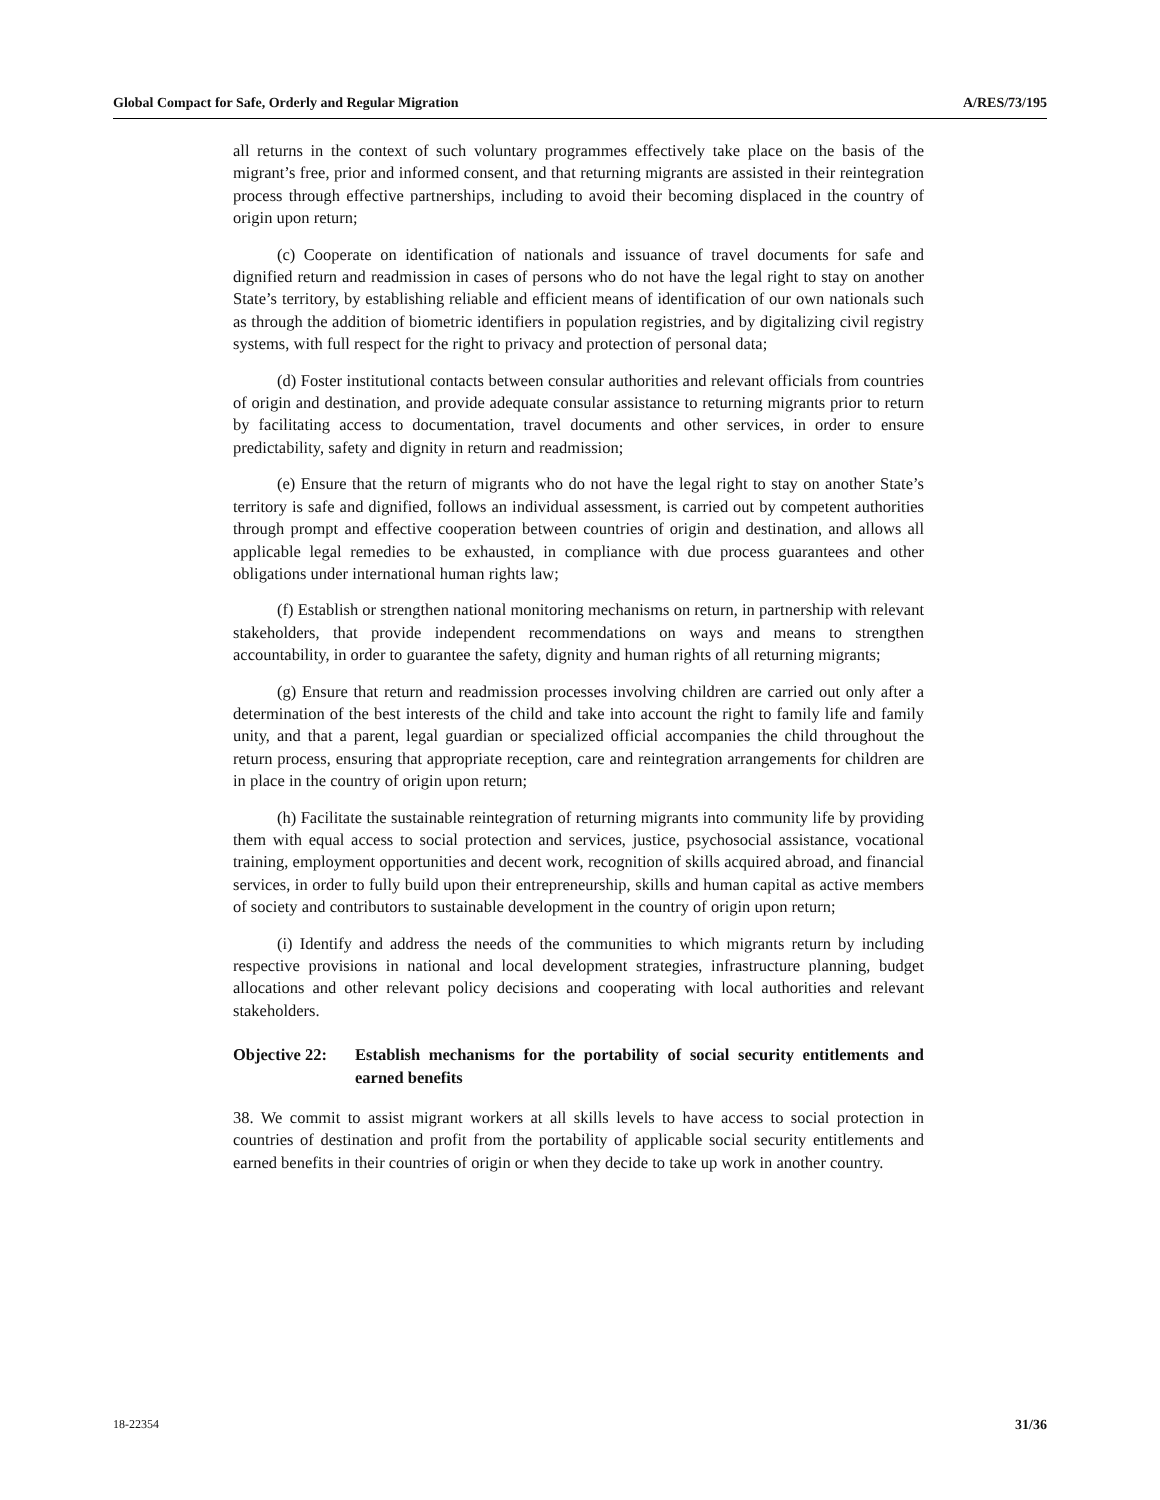Global Compact for Safe, Orderly and Regular Migration A/RES/73/195
all returns in the context of such voluntary programmes effectively take place on the basis of the migrant’s free, prior and informed consent, and that returning migrants are assisted in their reintegration process through effective partnerships, including to avoid their becoming displaced in the country of origin upon return;
(c) Cooperate on identification of nationals and issuance of travel documents for safe and dignified return and readmission in cases of persons who do not have the legal right to stay on another State’s territory, by establishing reliable and efficient means of identification of our own nationals such as through the addition of biometric identifiers in population registries, and by digitalizing civil registry systems, with full respect for the right to privacy and protection of personal data;
(d) Foster institutional contacts between consular authorities and relevant officials from countries of origin and destination, and provide adequate consular assistance to returning migrants prior to return by facilitating access to documentation, travel documents and other services, in order to ensure predictability, safety and dignity in return and readmission;
(e) Ensure that the return of migrants who do not have the legal right to stay on another State’s territory is safe and dignified, follows an individual assessment, is carried out by competent authorities through prompt and effective cooperation between countries of origin and destination, and allows all applicable legal remedies to be exhausted, in compliance with due process guarantees and other obligations under international human rights law;
(f) Establish or strengthen national monitoring mechanisms on return, in partnership with relevant stakeholders, that provide independent recommendations on ways and means to strengthen accountability, in order to guarantee the safety, dignity and human rights of all returning migrants;
(g) Ensure that return and readmission processes involving children are carried out only after a determination of the best interests of the child and take into account the right to family life and family unity, and that a parent, legal guardian or specialized official accompanies the child throughout the return process, ensuring that appropriate reception, care and reintegration arrangements for children are in place in the country of origin upon return;
(h) Facilitate the sustainable reintegration of returning migrants into community life by providing them with equal access to social protection and services, justice, psychosocial assistance, vocational training, employment opportunities and decent work, recognition of skills acquired abroad, and financial services, in order to fully build upon their entrepreneurship, skills and human capital as active members of society and contributors to sustainable development in the country of origin upon return;
(i) Identify and address the needs of the communities to which migrants return by including respective provisions in national and local development strategies, infrastructure planning, budget allocations and other relevant policy decisions and cooperating with local authorities and relevant stakeholders.
Objective 22: Establish mechanisms for the portability of social security entitlements and earned benefits
38. We commit to assist migrant workers at all skills levels to have access to social protection in countries of destination and profit from the portability of applicable social security entitlements and earned benefits in their countries of origin or when they decide to take up work in another country.
18-22354 31/36